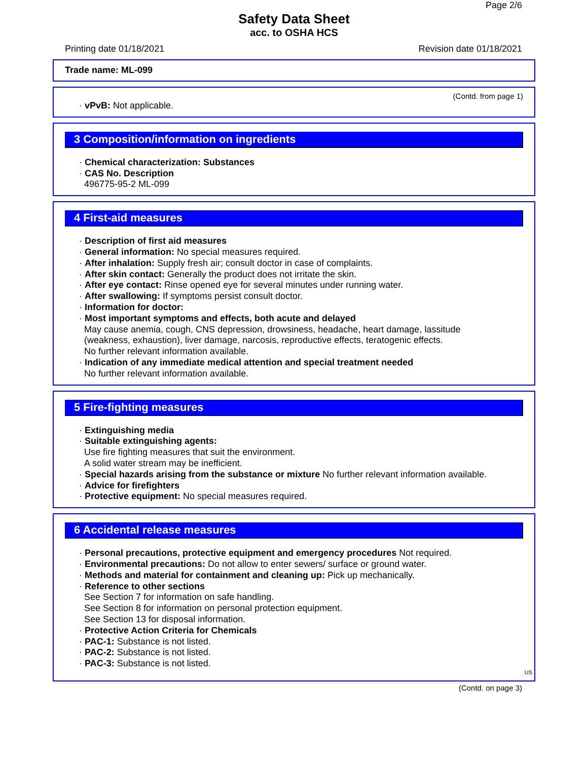Page 2/6
Safety Data Sheet
acc. to OSHA HCS
Printing date 01/18/2021 Revision date 01/18/2021
Trade name: ML-099
(Contd. from page 1)
· vPvB: Not applicable.
3 Composition/information on ingredients
· Chemical characterization: Substances
· CAS No. Description
496775-95-2 ML-099
4 First-aid measures
· Description of first aid measures
· General information: No special measures required.
· After inhalation: Supply fresh air; consult doctor in case of complaints.
· After skin contact: Generally the product does not irritate the skin.
· After eye contact: Rinse opened eye for several minutes under running water.
· After swallowing: If symptoms persist consult doctor.
· Information for doctor:
· Most important symptoms and effects, both acute and delayed
May cause anemia, cough, CNS depression, drowsiness, headache, heart damage, lassitude
(weakness, exhaustion), liver damage, narcosis, reproductive effects, teratogenic effects.
No further relevant information available.
· Indication of any immediate medical attention and special treatment needed
No further relevant information available.
5 Fire-fighting measures
· Extinguishing media
· Suitable extinguishing agents:
Use fire fighting measures that suit the environment.
A solid water stream may be inefficient.
· Special hazards arising from the substance or mixture No further relevant information available.
· Advice for firefighters
· Protective equipment: No special measures required.
6 Accidental release measures
· Personal precautions, protective equipment and emergency procedures Not required.
· Environmental precautions: Do not allow to enter sewers/ surface or ground water.
· Methods and material for containment and cleaning up: Pick up mechanically.
· Reference to other sections
See Section 7 for information on safe handling.
See Section 8 for information on personal protection equipment.
See Section 13 for disposal information.
· Protective Action Criteria for Chemicals
· PAC-1: Substance is not listed.
· PAC-2: Substance is not listed.
· PAC-3: Substance is not listed.
US
(Contd. on page 3)